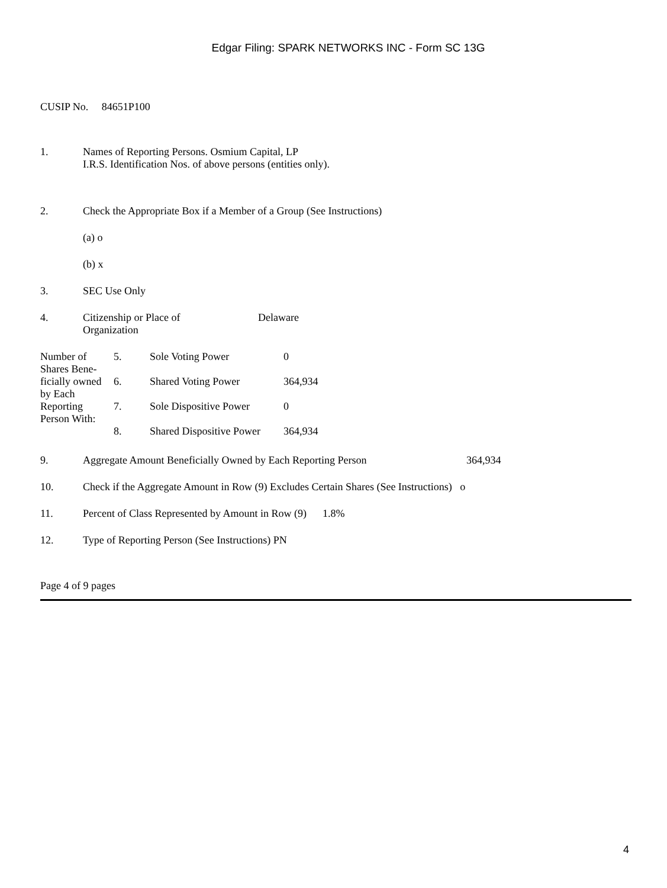Edgar Filing: SPARK NETWORKS INC - Form SC 13G
CUSIP No. 84651P100
1. Names of Reporting Persons. Osmium Capital, LP
I.R.S. Identification Nos. of above persons (entities only).
2. Check the Appropriate Box if a Member of a Group (See Instructions)
(a) o
(b) x
3. SEC Use Only
4. Citizenship or Place of
Organization Delaware
| Number of Shares Bene- | 5. | Sole Voting Power | 0 |
| ficially owned by Each | 6. | Shared Voting Power | 364,934 |
| Reporting Person With: | 7. | Sole Dispositive Power | 0 |
| | 8. | Shared Dispositive Power | 364,934 |
9. Aggregate Amount Beneficially Owned by Each Reporting Person 364,934
10. Check if the Aggregate Amount in Row (9) Excludes Certain Shares (See Instructions) o
11. Percent of Class Represented by Amount in Row (9) 1.8%
12. Type of Reporting Person (See Instructions) PN
Page 4 of 9 pages
4